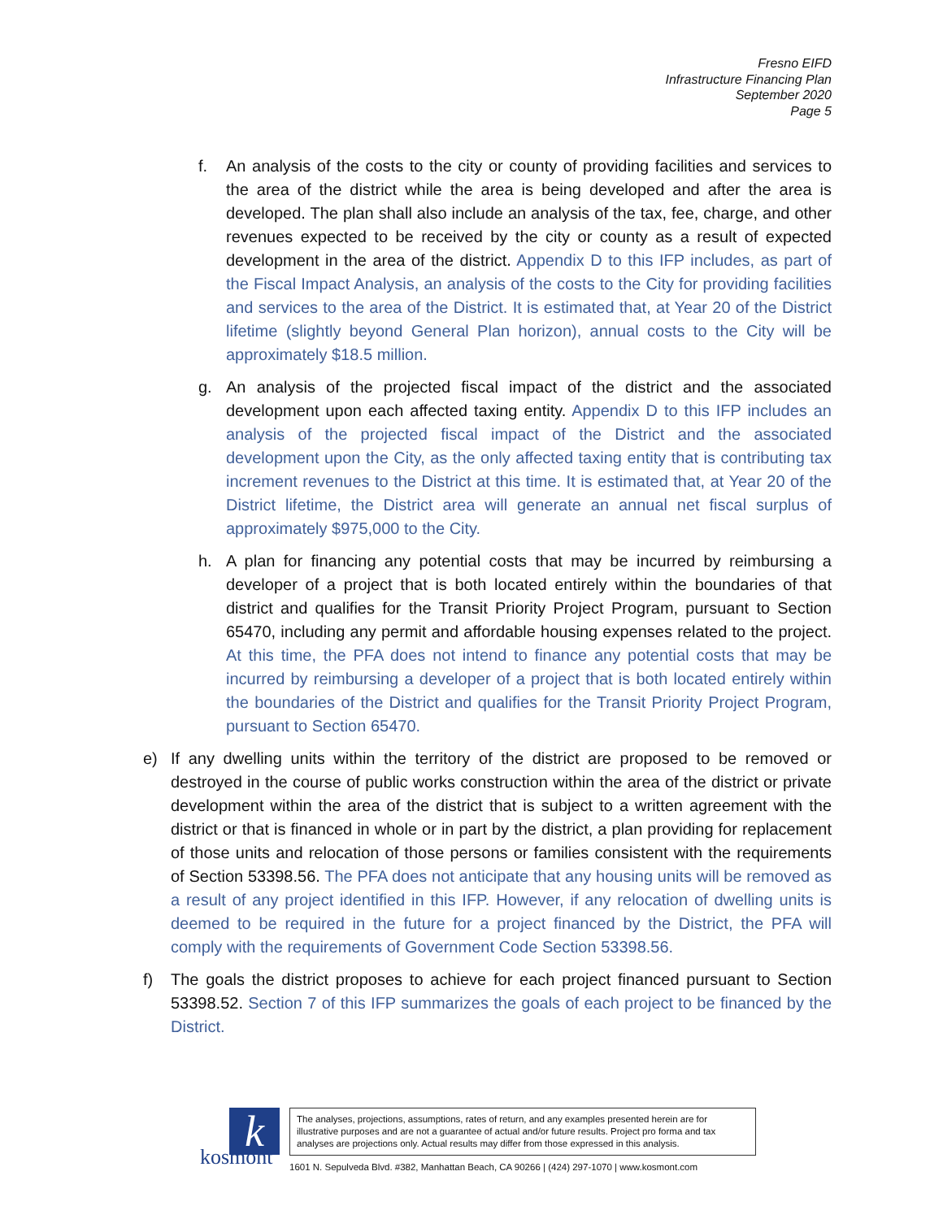Fresno EIFD
Infrastructure Financing Plan
September 2020
Page 5
f. An analysis of the costs to the city or county of providing facilities and services to the area of the district while the area is being developed and after the area is developed. The plan shall also include an analysis of the tax, fee, charge, and other revenues expected to be received by the city or county as a result of expected development in the area of the district. Appendix D to this IFP includes, as part of the Fiscal Impact Analysis, an analysis of the costs to the City for providing facilities and services to the area of the District. It is estimated that, at Year 20 of the District lifetime (slightly beyond General Plan horizon), annual costs to the City will be approximately $18.5 million.
g. An analysis of the projected fiscal impact of the district and the associated development upon each affected taxing entity. Appendix D to this IFP includes an analysis of the projected fiscal impact of the District and the associated development upon the City, as the only affected taxing entity that is contributing tax increment revenues to the District at this time. It is estimated that, at Year 20 of the District lifetime, the District area will generate an annual net fiscal surplus of approximately $975,000 to the City.
h. A plan for financing any potential costs that may be incurred by reimbursing a developer of a project that is both located entirely within the boundaries of that district and qualifies for the Transit Priority Project Program, pursuant to Section 65470, including any permit and affordable housing expenses related to the project. At this time, the PFA does not intend to finance any potential costs that may be incurred by reimbursing a developer of a project that is both located entirely within the boundaries of the District and qualifies for the Transit Priority Project Program, pursuant to Section 65470.
e) If any dwelling units within the territory of the district are proposed to be removed or destroyed in the course of public works construction within the area of the district or private development within the area of the district that is subject to a written agreement with the district or that is financed in whole or in part by the district, a plan providing for replacement of those units and relocation of those persons or families consistent with the requirements of Section 53398.56. The PFA does not anticipate that any housing units will be removed as a result of any project identified in this IFP. However, if any relocation of dwelling units is deemed to be required in the future for a project financed by the District, the PFA will comply with the requirements of Government Code Section 53398.56.
f) The goals the district proposes to achieve for each project financed pursuant to Section 53398.52. Section 7 of this IFP summarizes the goals of each project to be financed by the District.
k
kosmont
The analyses, projections, assumptions, rates of return, and any examples presented herein are for illustrative purposes and are not a guarantee of actual and/or future results. Project pro forma and tax analyses are projections only. Actual results may differ from those expressed in this analysis.
1601 N. Sepulveda Blvd. #382, Manhattan Beach, CA 90266 | (424) 297-1070 | www.kosmont.com